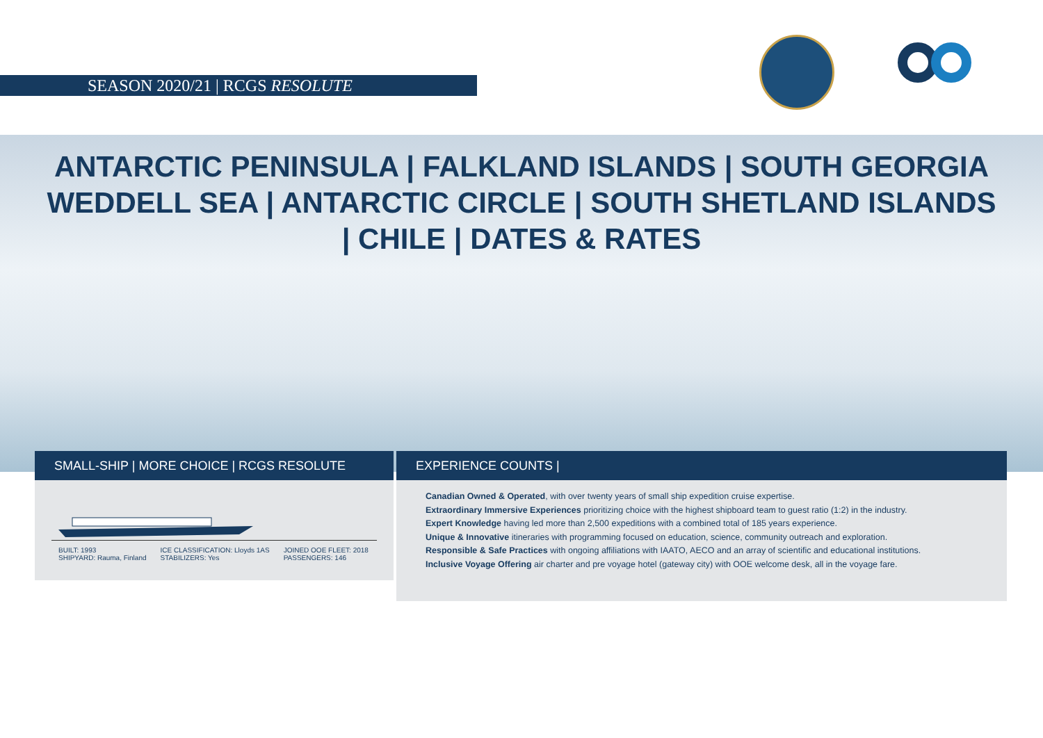SEASON 2020/21 | RCGS RESOLUTE
ANTARCTIC PENINSULA | FALKLAND ISLANDS | SOUTH GEORGIA
WEDDELL SEA | ANTARCTIC CIRCLE | SOUTH SHETLAND ISLANDS
| CHILE | DATES & RATES
SMALL-SHIP | MORE CHOICE | RCGS RESOLUTE
BUILT: 1993
SHIPYARD: Rauma, Finland
ICE CLASSIFICATION: Lloyds 1AS
STABILIZERS: Yes
JOINED OOE FLEET: 2018
PASSENGERS: 146
EXPERIENCE COUNTS |
Canadian Owned & Operated, with over twenty years of small ship expedition cruise expertise.
Extraordinary Immersive Experiences prioritizing choice with the highest shipboard team to guest ratio (1:2) in the industry.
Expert Knowledge having led more than 2,500 expeditions with a combined total of 185 years experience.
Unique & Innovative itineraries with programming focused on education, science, community outreach and exploration.
Responsible & Safe Practices with ongoing affiliations with IAATO, AECO and an array of scientific and educational institutions.
Inclusive Voyage Offering air charter and pre voyage hotel (gateway city) with OOE welcome desk, all in the voyage fare.